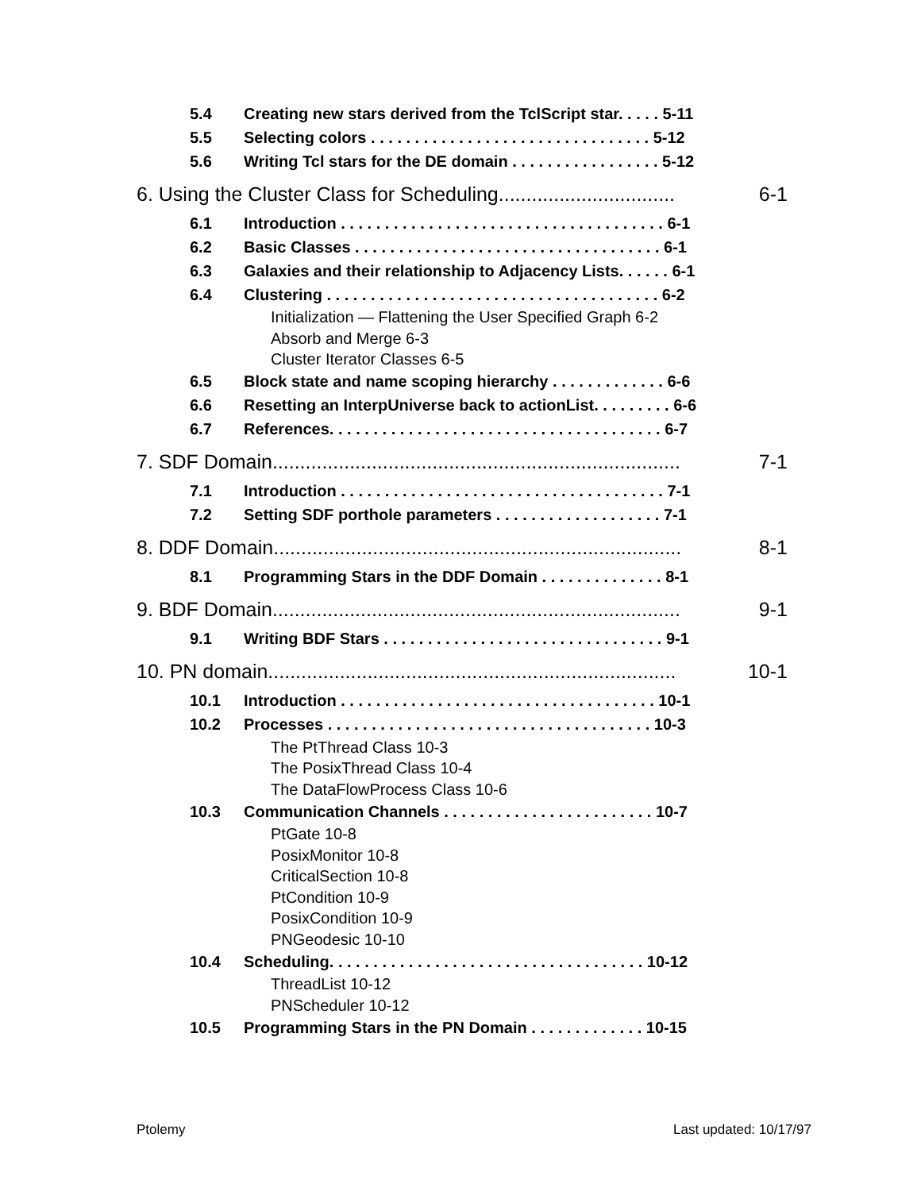5.4 Creating new stars derived from the TclScript star. . . . . 5-11
5.5 Selecting colors . . . . . . . . . . . . . . . . . . . . . . . . . . . . . . . . 5-12
5.6 Writing Tcl stars for the DE domain . . . . . . . . . . . . . . . . . 5-12
6. Using the Cluster Class for Scheduling................................ 6-1
6.1 Introduction . . . . . . . . . . . . . . . . . . . . . . . . . . . . . . . . . . . . . 6-1
6.2 Basic Classes . . . . . . . . . . . . . . . . . . . . . . . . . . . . . . . . . . . 6-1
6.3 Galaxies and their relationship to Adjacency Lists. . . . . . 6-1
6.4 Clustering . . . . . . . . . . . . . . . . . . . . . . . . . . . . . . . . . . . . . . 6-2
Initialization — Flattening the User Specified Graph 6-2
Absorb and Merge 6-3
Cluster Iterator Classes 6-5
6.5 Block state and name scoping hierarchy . . . . . . . . . . . . . 6-6
6.6 Resetting an InterpUniverse back to actionList. . . . . . . . . 6-6
6.7 References. . . . . . . . . . . . . . . . . . . . . . . . . . . . . . . . . . . . . . 6-7
7. SDF Domain.......................................................................... 7-1
7.1 Introduction . . . . . . . . . . . . . . . . . . . . . . . . . . . . . . . . . . . . . 7-1
7.2 Setting SDF porthole parameters . . . . . . . . . . . . . . . . . . . 7-1
8. DDF Domain.......................................................................... 8-1
8.1 Programming Stars in the DDF Domain . . . . . . . . . . . . . . 8-1
9. BDF Domain.......................................................................... 9-1
9.1 Writing BDF Stars . . . . . . . . . . . . . . . . . . . . . . . . . . . . . . . . 9-1
10. PN domain.......................................................................... 10-1
10.1 Introduction . . . . . . . . . . . . . . . . . . . . . . . . . . . . . . . . . . . . 10-1
10.2 Processes . . . . . . . . . . . . . . . . . . . . . . . . . . . . . . . . . . . . . 10-3
The PtThread Class 10-3
The PosixThread Class 10-4
The DataFlowProcess Class 10-6
10.3 Communication Channels . . . . . . . . . . . . . . . . . . . . . . . . 10-7
PtGate 10-8
PosixMonitor 10-8
CriticalSection 10-8
PtCondition 10-9
PosixCondition 10-9
PNGeodesic 10-10
10.4 Scheduling. . . . . . . . . . . . . . . . . . . . . . . . . . . . . . . . . . . . 10-12
ThreadList 10-12
PNScheduler 10-12
10.5 Programming Stars in the PN Domain . . . . . . . . . . . . . 10-15
Ptolemy Last updated: 10/17/97